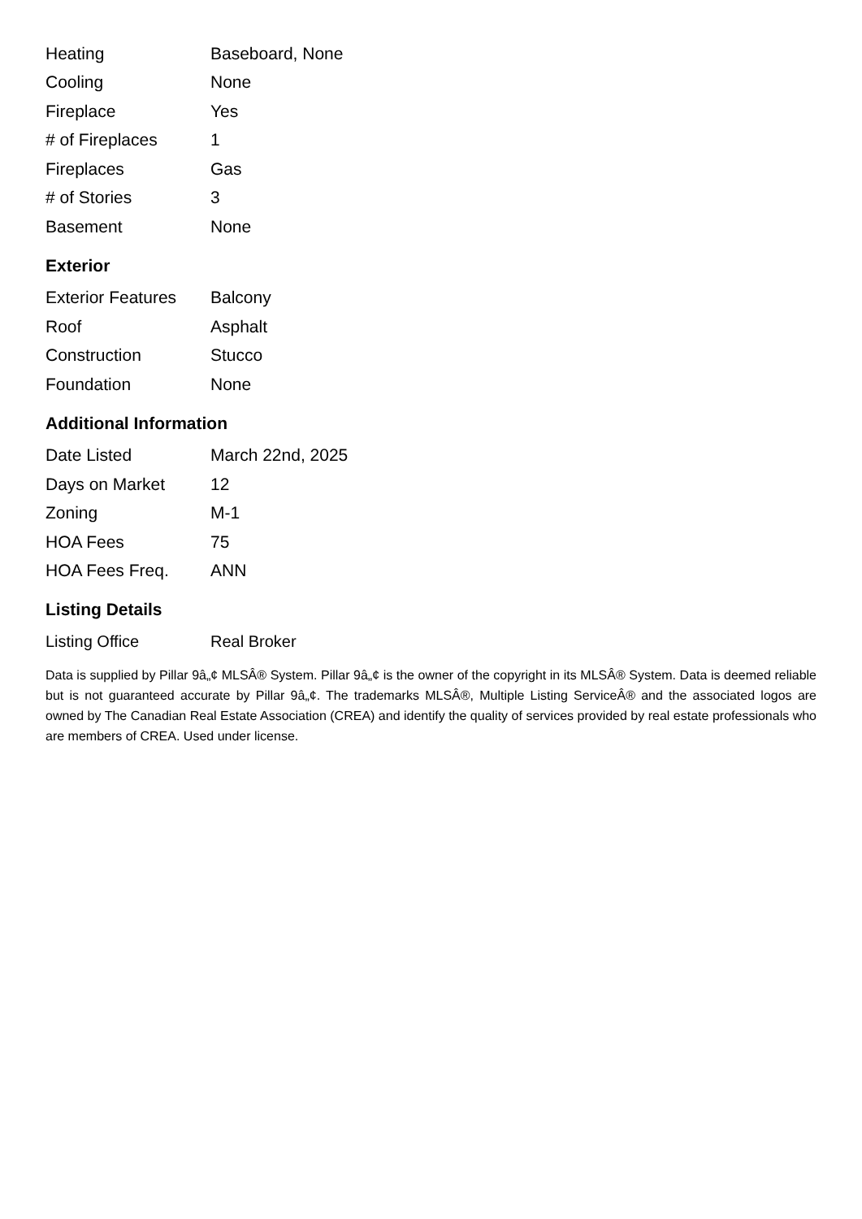| Heating | Baseboard, None |
| Cooling | None |
| Fireplace | Yes |
| # of Fireplaces | 1 |
| Fireplaces | Gas |
| # of Stories | 3 |
| Basement | None |
Exterior
| Exterior Features | Balcony |
| Roof | Asphalt |
| Construction | Stucco |
| Foundation | None |
Additional Information
| Date Listed | March 22nd, 2025 |
| Days on Market | 12 |
| Zoning | M-1 |
| HOA Fees | 75 |
| HOA Fees Freq. | ANN |
Listing Details
| Listing Office | Real Broker |
Data is supplied by Pillar 9â„¢ MLSÂ® System. Pillar 9â„¢ is the owner of the copyright in its MLSÂ® System. Data is deemed reliable but is not guaranteed accurate by Pillar 9â„¢. The trademarks MLSÂ®, Multiple Listing ServiceÂ® and the associated logos are owned by The Canadian Real Estate Association (CREA) and identify the quality of services provided by real estate professionals who are members of CREA. Used under license.